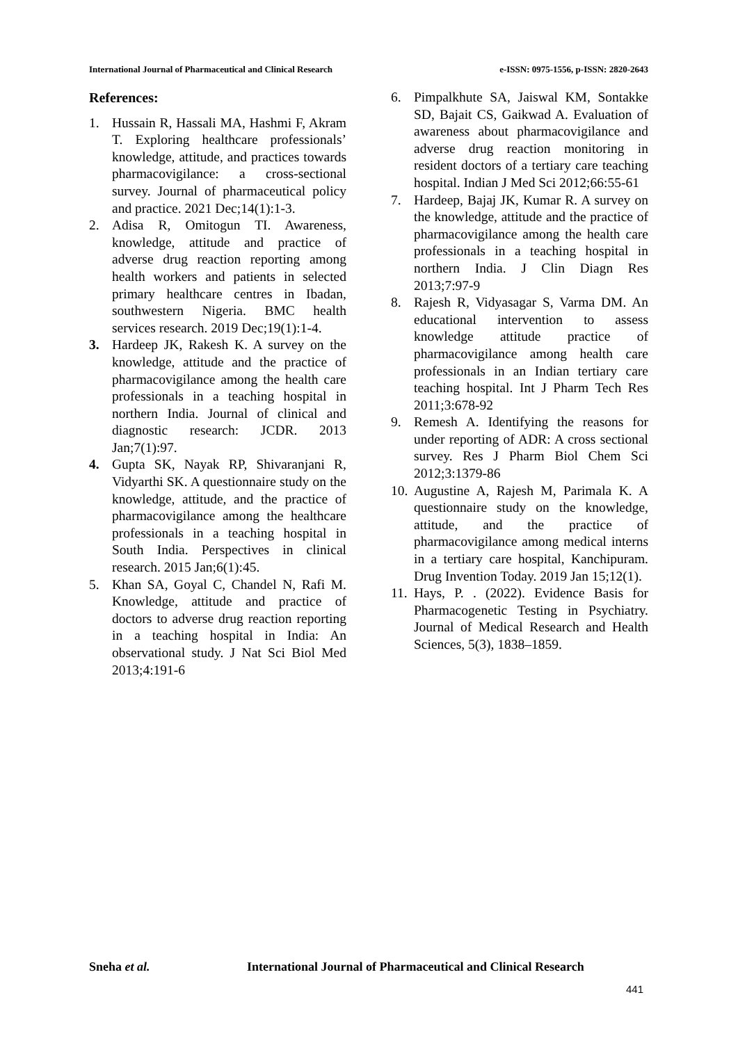International Journal of Pharmaceutical and Clinical Research
e-ISSN: 0975-1556, p-ISSN: 2820-2643
References:
1. Hussain R, Hassali MA, Hashmi F, Akram T. Exploring healthcare professionals’ knowledge, attitude, and practices towards pharmacovigilance: a cross-sectional survey. Journal of pharmaceutical policy and practice. 2021 Dec;14(1):1-3.
2. Adisa R, Omitogun TI. Awareness, knowledge, attitude and practice of adverse drug reaction reporting among health workers and patients in selected primary healthcare centres in Ibadan, southwestern Nigeria. BMC health services research. 2019 Dec;19(1):1-4.
3. Hardeep JK, Rakesh K. A survey on the knowledge, attitude and the practice of pharmacovigilance among the health care professionals in a teaching hospital in northern India. Journal of clinical and diagnostic research: JCDR. 2013 Jan;7(1):97.
4. Gupta SK, Nayak RP, Shivaranjani R, Vidyarthi SK. A questionnaire study on the knowledge, attitude, and the practice of pharmacovigilance among the healthcare professionals in a teaching hospital in South India. Perspectives in clinical research. 2015 Jan;6(1):45.
5. Khan SA, Goyal C, Chandel N, Rafi M. Knowledge, attitude and practice of doctors to adverse drug reaction reporting in a teaching hospital in India: An observational study. J Nat Sci Biol Med 2013;4:191-6
6. Pimpalkhute SA, Jaiswal KM, Sontakke SD, Bajait CS, Gaikwad A. Evaluation of awareness about pharmacovigilance and adverse drug reaction monitoring in resident doctors of a tertiary care teaching hospital. Indian J Med Sci 2012;66:55-61
7. Hardeep, Bajaj JK, Kumar R. A survey on the knowledge, attitude and the practice of pharmacovigilance among the health care professionals in a teaching hospital in northern India. J Clin Diagn Res 2013;7:97-9
8. Rajesh R, Vidyasagar S, Varma DM. An educational intervention to assess knowledge attitude practice of pharmacovigilance among health care professionals in an Indian tertiary care teaching hospital. Int J Pharm Tech Res 2011;3:678-92
9. Remesh A. Identifying the reasons for under reporting of ADR: A cross sectional survey. Res J Pharm Biol Chem Sci 2012;3:1379-86
10.
Augustine A, Rajesh M, Parimala K. A questionnaire study on the knowledge, attitude, and the practice of pharmacovigilance among medical interns in a tertiary care hospital, Kanchipuram. Drug Invention Today. 2019 Jan 15;12(1).
11.
Hays, P. . (2022). Evidence Basis for Pharmacogenetic Testing in Psychiatry. Journal of Medical Research and Health Sciences, 5(3), 1838–1859.
Sneha et al. International Journal of Pharmaceutical and Clinical Research
441